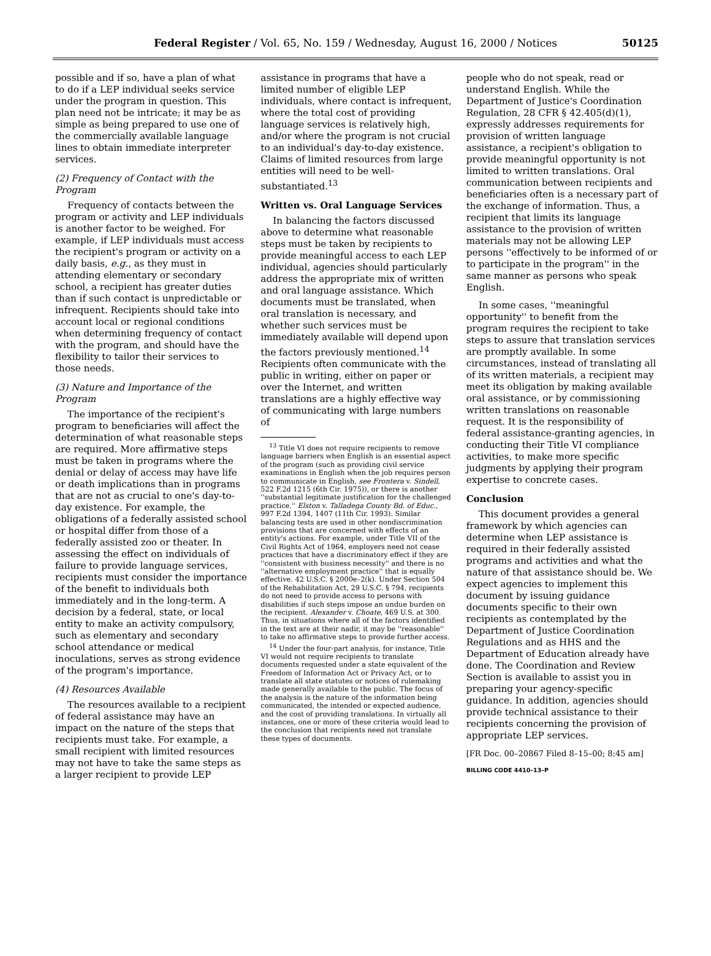Federal Register / Vol. 65, No. 159 / Wednesday, August 16, 2000 / Notices 50125
possible and if so, have a plan of what to do if a LEP individual seeks service under the program in question. This plan need not be intricate; it may be as simple as being prepared to use one of the commercially available language lines to obtain immediate interpreter services.
(2) Frequency of Contact with the Program
Frequency of contacts between the program or activity and LEP individuals is another factor to be weighed. For example, if LEP individuals must access the recipient's program or activity on a daily basis, e.g., as they must in attending elementary or secondary school, a recipient has greater duties than if such contact is unpredictable or infrequent. Recipients should take into account local or regional conditions when determining frequency of contact with the program, and should have the flexibility to tailor their services to those needs.
(3) Nature and Importance of the Program
The importance of the recipient's program to beneficiaries will affect the determination of what reasonable steps are required. More affirmative steps must be taken in programs where the denial or delay of access may have life or death implications than in programs that are not as crucial to one's day-to-day existence. For example, the obligations of a federally assisted school or hospital differ from those of a federally assisted zoo or theater. In assessing the effect on individuals of failure to provide language services, recipients must consider the importance of the benefit to individuals both immediately and in the long-term. A decision by a federal, state, or local entity to make an activity compulsory, such as elementary and secondary school attendance or medical inoculations, serves as strong evidence of the program's importance.
(4) Resources Available
The resources available to a recipient of federal assistance may have an impact on the nature of the steps that recipients must take. For example, a small recipient with limited resources may not have to take the same steps as a larger recipient to provide LEP
assistance in programs that have a limited number of eligible LEP individuals, where contact is infrequent, where the total cost of providing language services is relatively high, and/or where the program is not crucial to an individual's day-to-day existence. Claims of limited resources from large entities will need to be well-substantiated.<sup>13</sup>
Written vs. Oral Language Services
In balancing the factors discussed above to determine what reasonable steps must be taken by recipients to provide meaningful access to each LEP individual, agencies should particularly address the appropriate mix of written and oral language assistance. Which documents must be translated, when oral translation is necessary, and whether such services must be immediately available will depend upon the factors previously mentioned.<sup>14</sup> Recipients often communicate with the public in writing, either on paper or over the Internet, and written translations are a highly effective way of communicating with large numbers of
<sup>13</sup> Title VI does not require recipients to remove language barriers when English is an essential aspect of the program (such as providing civil service examinations in English when the job requires person to communicate in English, see Frontera v. Sindell, 522 F.2d 1215 (6th Cir. 1975)), or there is another ''substantial legitimate justification for the challenged practice.'' Elston v. Talladega County Bd. of Educ., 997 F.2d 1394, 1407 (11th Cir. 1993). Similar balancing tests are used in other nondiscrimination provisions that are concerned with effects of an entity's actions. For example, under Title VII of the Civil Rights Act of 1964, employers need not cease practices that have a discriminatory effect if they are ''consistent with business necessity'' and there is no ''alternative employment practice'' that is equally effective. 42 U.S.C. § 2000e–2(k). Under Section 504 of the Rehabilitation Act, 29 U.S.C. § 794, recipients do not need to provide access to persons with disabilities if such steps impose an undue burden on the recipient. Alexander v. Choate, 469 U.S. at 300. Thus, in situations where all of the factors identified in the text are at their nadir, it may be ''reasonable'' to take no affirmative steps to provide further access.
<sup>14</sup> Under the four-part analysis, for instance, Title VI would not require recipients to translate documents requested under a state equivalent of the Freedom of Information Act or Privacy Act, or to translate all state statutes or notices of rulemaking made generally available to the public. The focus of the analysis is the nature of the information being communicated, the intended or expected audience, and the cost of providing translations. In virtually all instances, one or more of these criteria would lead to the conclusion that recipients need not translate these types of documents.
people who do not speak, read or understand English. While the Department of Justice's Coordination Regulation, 28 CFR § 42.405(d)(1), expressly addresses requirements for provision of written language assistance, a recipient's obligation to provide meaningful opportunity is not limited to written translations. Oral communication between recipients and beneficiaries often is a necessary part of the exchange of information. Thus, a recipient that limits its language assistance to the provision of written materials may not be allowing LEP persons ''effectively to be informed of or to participate in the program'' in the same manner as persons who speak English.
In some cases, ''meaningful opportunity'' to benefit from the program requires the recipient to take steps to assure that translation services are promptly available. In some circumstances, instead of translating all of its written materials, a recipient may meet its obligation by making available oral assistance, or by commissioning written translations on reasonable request. It is the responsibility of federal assistance-granting agencies, in conducting their Title VI compliance activities, to make more specific judgments by applying their program expertise to concrete cases.
Conclusion
This document provides a general framework by which agencies can determine when LEP assistance is required in their federally assisted programs and activities and what the nature of that assistance should be. We expect agencies to implement this document by issuing guidance documents specific to their own recipients as contemplated by the Department of Justice Coordination Regulations and as HHS and the Department of Education already have done. The Coordination and Review Section is available to assist you in preparing your agency-specific guidance. In addition, agencies should provide technical assistance to their recipients concerning the provision of appropriate LEP services.
[FR Doc. 00–20867 Filed 8–15–00; 8:45 am]
BILLING CODE 4410–13–P